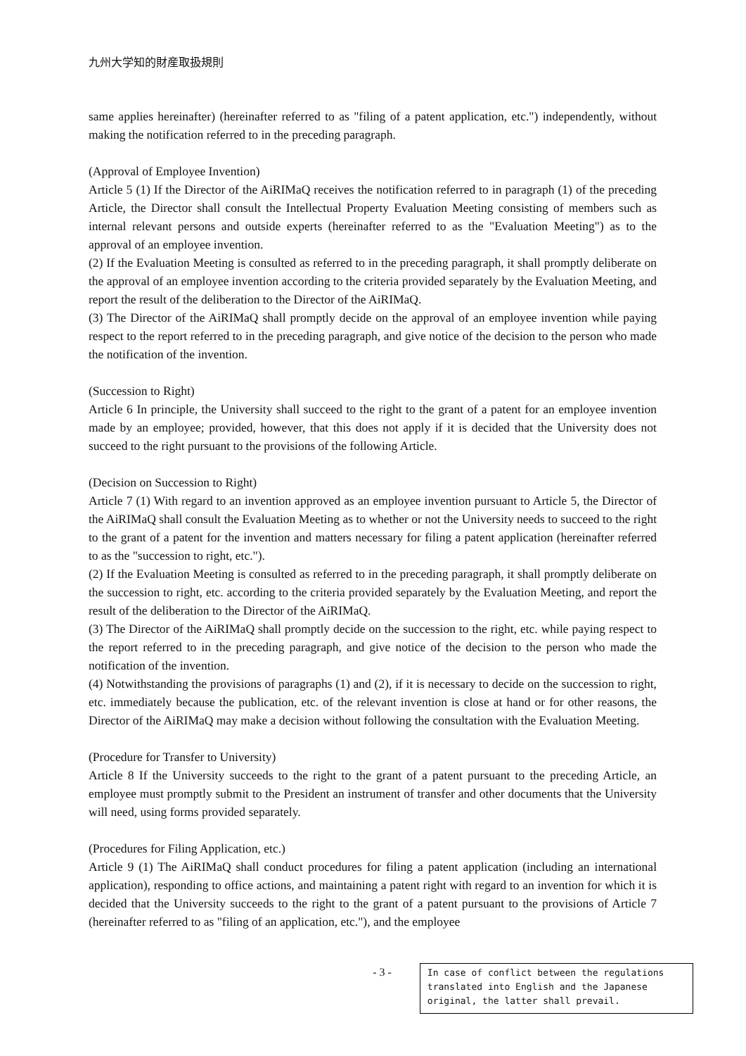九州大学知的財産取扱規則
same applies hereinafter) (hereinafter referred to as "filing of a patent application, etc.") independently, without making the notification referred to in the preceding paragraph.
(Approval of Employee Invention)
Article 5 (1) If the Director of the AiRIMaQ receives the notification referred to in paragraph (1) of the preceding Article, the Director shall consult the Intellectual Property Evaluation Meeting consisting of members such as internal relevant persons and outside experts (hereinafter referred to as the "Evaluation Meeting") as to the approval of an employee invention.
(2) If the Evaluation Meeting is consulted as referred to in the preceding paragraph, it shall promptly deliberate on the approval of an employee invention according to the criteria provided separately by the Evaluation Meeting, and report the result of the deliberation to the Director of the AiRIMaQ.
(3) The Director of the AiRIMaQ shall promptly decide on the approval of an employee invention while paying respect to the report referred to in the preceding paragraph, and give notice of the decision to the person who made the notification of the invention.
(Succession to Right)
Article 6 In principle, the University shall succeed to the right to the grant of a patent for an employee invention made by an employee; provided, however, that this does not apply if it is decided that the University does not succeed to the right pursuant to the provisions of the following Article.
(Decision on Succession to Right)
Article 7 (1) With regard to an invention approved as an employee invention pursuant to Article 5, the Director of the AiRIMaQ shall consult the Evaluation Meeting as to whether or not the University needs to succeed to the right to the grant of a patent for the invention and matters necessary for filing a patent application (hereinafter referred to as the "succession to right, etc.").
(2) If the Evaluation Meeting is consulted as referred to in the preceding paragraph, it shall promptly deliberate on the succession to right, etc. according to the criteria provided separately by the Evaluation Meeting, and report the result of the deliberation to the Director of the AiRIMaQ.
(3) The Director of the AiRIMaQ shall promptly decide on the succession to the right, etc. while paying respect to the report referred to in the preceding paragraph, and give notice of the decision to the person who made the notification of the invention.
(4) Notwithstanding the provisions of paragraphs (1) and (2), if it is necessary to decide on the succession to right, etc. immediately because the publication, etc. of the relevant invention is close at hand or for other reasons, the Director of the AiRIMaQ may make a decision without following the consultation with the Evaluation Meeting.
(Procedure for Transfer to University)
Article 8 If the University succeeds to the right to the grant of a patent pursuant to the preceding Article, an employee must promptly submit to the President an instrument of transfer and other documents that the University will need, using forms provided separately.
(Procedures for Filing Application, etc.)
Article 9 (1) The AiRIMaQ shall conduct procedures for filing a patent application (including an international application), responding to office actions, and maintaining a patent right with regard to an invention for which it is decided that the University succeeds to the right to the grant of a patent pursuant to the provisions of Article 7 (hereinafter referred to as "filing of an application, etc."), and the employee
- 3 -
In case of conflict between the regulations translated into English and the Japanese original, the latter shall prevail.